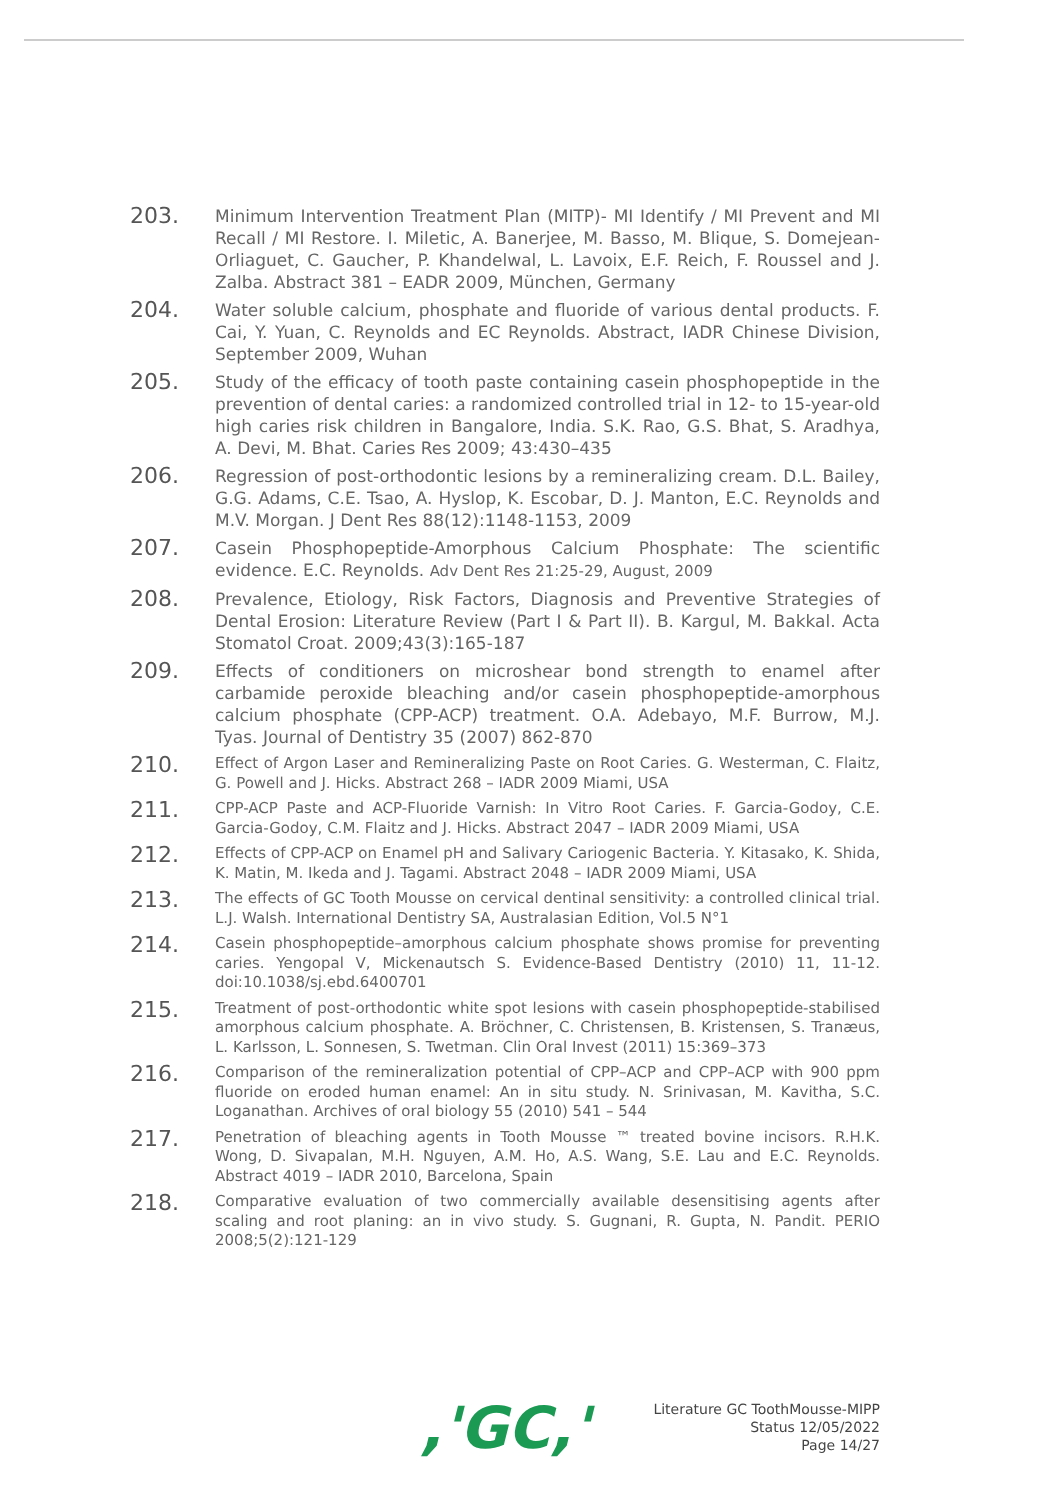203.
Minimum Intervention Treatment Plan (MITP)- MI Identify / MI Prevent and MI Recall / MI Restore. I. Miletic, A. Banerjee, M. Basso, M. Blique, S. Domejean-Orliaguet, C. Gaucher, P. Khandelwal, L. Lavoix, E.F. Reich, F. Roussel and J. Zalba. Abstract 381 – EADR 2009, München, Germany
204.
Water soluble calcium, phosphate and fluoride of various dental products. F. Cai, Y. Yuan, C. Reynolds and EC Reynolds. Abstract, IADR Chinese Division, September 2009, Wuhan
205.
Study of the efficacy of tooth paste containing casein phosphopeptide in the prevention of dental caries: a randomized controlled trial in 12- to 15-year-old high caries risk children in Bangalore, India. S.K. Rao, G.S. Bhat, S. Aradhya, A. Devi, M. Bhat. Caries Res 2009; 43:430–435
206.
Regression of post-orthodontic lesions by a remineralizing cream. D.L. Bailey, G.G. Adams, C.E. Tsao, A. Hyslop, K. Escobar, D. J. Manton, E.C. Reynolds and M.V. Morgan. J Dent Res 88(12):1148-1153, 2009
207.
Casein Phosphopeptide-Amorphous Calcium Phosphate: The scientific evidence. E.C. Reynolds. Adv Dent Res 21:25-29, August, 2009
208.
Prevalence, Etiology, Risk Factors, Diagnosis and Preventive Strategies of Dental Erosion: Literature Review (Part I & Part II). B. Kargul, M. Bakkal. Acta Stomatol Croat. 2009;43(3):165-187
209.
Effects of conditioners on microshear bond strength to enamel after carbamide peroxide bleaching and/or casein phosphopeptide-amorphous calcium phosphate (CPP-ACP) treatment. O.A. Adebayo, M.F. Burrow, M.J. Tyas. Journal of Dentistry 35 (2007) 862-870
210.
Effect of Argon Laser and Remineralizing Paste on Root Caries. G. Westerman, C. Flaitz, G. Powell and J. Hicks. Abstract 268 – IADR 2009 Miami, USA
211.
CPP-ACP Paste and ACP-Fluoride Varnish: In Vitro Root Caries. F. Garcia-Godoy, C.E. Garcia-Godoy, C.M. Flaitz and J. Hicks. Abstract 2047 – IADR 2009 Miami, USA
212.
Effects of CPP-ACP on Enamel pH and Salivary Cariogenic Bacteria. Y. Kitasako, K. Shida, K. Matin, M. Ikeda and J. Tagami. Abstract 2048 – IADR 2009 Miami, USA
213.
The effects of GC Tooth Mousse on cervical dentinal sensitivity: a controlled clinical trial. L.J. Walsh. International Dentistry SA, Australasian Edition, Vol.5 N°1
214.
Casein phosphopeptide–amorphous calcium phosphate shows promise for preventing caries. Yengopal V, Mickenautsch S. Evidence-Based Dentistry (2010) 11, 11-12. doi:10.1038/sj.ebd.6400701
215.
Treatment of post-orthodontic white spot lesions with casein phosphopeptide-stabilised amorphous calcium phosphate. A. Bröchner, C. Christensen, B. Kristensen, S. Tranæus, L. Karlsson, L. Sonnesen, S. Twetman. Clin Oral Invest (2011) 15:369–373
216.
Comparison of the remineralization potential of CPP–ACP and CPP–ACP with 900 ppm fluoride on eroded human enamel: An in situ study. N. Srinivasan, M. Kavitha, S.C. Loganathan. Archives of oral biology 55 (2010) 541 – 544
217.
Penetration of bleaching agents in Tooth Mousse ™ treated bovine incisors. R.H.K. Wong, D. Sivapalan, M.H. Nguyen, A.M. Ho, A.S. Wang, S.E. Lau and E.C. Reynolds. Abstract 4019 – IADR 2010, Barcelona, Spain
218.
Comparative evaluation of two commercially available desensitising agents after scaling and root planing: an in vivo study. S. Gugnani, R. Gupta, N. Pandit. PERIO 2008;5(2):121-129
,'GC,'
Literature GC ToothMousse-MIPP
Status 12/05/2022
Page 14/27